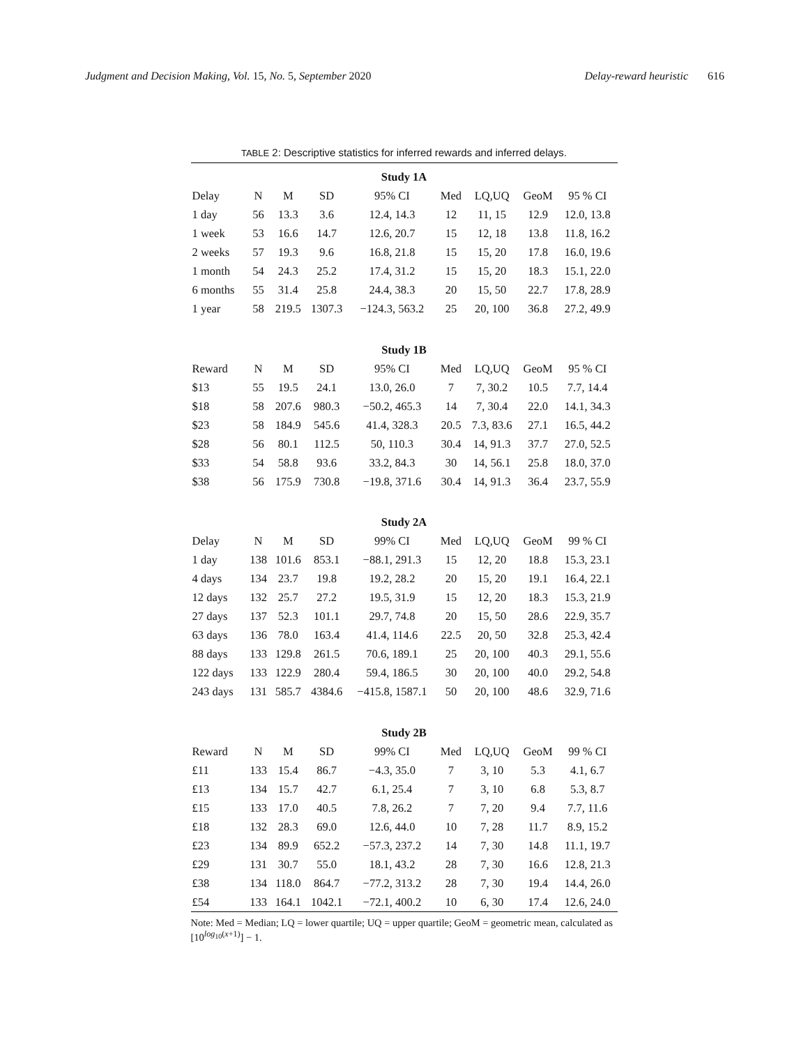Judgment and Decision Making, Vol. 15, No. 5, September 2020 Delay-reward heuristic 616
TABLE 2: Descriptive statistics for inferred rewards and inferred delays.
| Study 1A | | | | | | | | |
| Delay | N | M | SD | 95% CI | Med | LQ,UQ | GeoM | 95 % CI |
| 1 day | 56 | 13.3 | 3.6 | 12.4, 14.3 | 12 | 11, 15 | 12.9 | 12.0, 13.8 |
| 1 week | 53 | 16.6 | 14.7 | 12.6, 20.7 | 15 | 12, 18 | 13.8 | 11.8, 16.2 |
| 2 weeks | 57 | 19.3 | 9.6 | 16.8, 21.8 | 15 | 15, 20 | 17.8 | 16.0, 19.6 |
| 1 month | 54 | 24.3 | 25.2 | 17.4, 31.2 | 15 | 15, 20 | 18.3 | 15.1, 22.0 |
| 6 months | 55 | 31.4 | 25.8 | 24.4, 38.3 | 20 | 15, 50 | 22.7 | 17.8, 28.9 |
| 1 year | 58 | 219.5 | 1307.3 | −124.3, 563.2 | 25 | 20, 100 | 36.8 | 27.2, 49.9 |
| Study 1B | | | | | | | | |
| Reward | N | M | SD | 95% CI | Med | LQ,UQ | GeoM | 95 % CI |
| $13 | 55 | 19.5 | 24.1 | 13.0, 26.0 | 7 | 7, 30.2 | 10.5 | 7.7, 14.4 |
| $18 | 58 | 207.6 | 980.3 | −50.2, 465.3 | 14 | 7, 30.4 | 22.0 | 14.1, 34.3 |
| $23 | 58 | 184.9 | 545.6 | 41.4, 328.3 | 20.5 | 7.3, 83.6 | 27.1 | 16.5, 44.2 |
| $28 | 56 | 80.1 | 112.5 | 50, 110.3 | 30.4 | 14, 91.3 | 37.7 | 27.0, 52.5 |
| $33 | 54 | 58.8 | 93.6 | 33.2, 84.3 | 30 | 14, 56.1 | 25.8 | 18.0, 37.0 |
| $38 | 56 | 175.9 | 730.8 | −19.8, 371.6 | 30.4 | 14, 91.3 | 36.4 | 23.7, 55.9 |
| Study 2A | | | | | | | | |
| Delay | N | M | SD | 99% CI | Med | LQ,UQ | GeoM | 99 % CI |
| 1 day | 138 | 101.6 | 853.1 | −88.1, 291.3 | 15 | 12, 20 | 18.8 | 15.3, 23.1 |
| 4 days | 134 | 23.7 | 19.8 | 19.2, 28.2 | 20 | 15, 20 | 19.1 | 16.4, 22.1 |
| 12 days | 132 | 25.7 | 27.2 | 19.5, 31.9 | 15 | 12, 20 | 18.3 | 15.3, 21.9 |
| 27 days | 137 | 52.3 | 101.1 | 29.7, 74.8 | 20 | 15, 50 | 28.6 | 22.9, 35.7 |
| 63 days | 136 | 78.0 | 163.4 | 41.4, 114.6 | 22.5 | 20, 50 | 32.8 | 25.3, 42.4 |
| 88 days | 133 | 129.8 | 261.5 | 70.6, 189.1 | 25 | 20, 100 | 40.3 | 29.1, 55.6 |
| 122 days | 133 | 122.9 | 280.4 | 59.4, 186.5 | 30 | 20, 100 | 40.0 | 29.2, 54.8 |
| 243 days | 131 | 585.7 | 4384.6 | −415.8, 1587.1 | 50 | 20, 100 | 48.6 | 32.9, 71.6 |
| Study 2B | | | | | | | | |
| Reward | N | M | SD | 99% CI | Med | LQ,UQ | GeoM | 99 % CI |
| £11 | 133 | 15.4 | 86.7 | −4.3, 35.0 | 7 | 3, 10 | 5.3 | 4.1, 6.7 |
| £13 | 134 | 15.7 | 42.7 | 6.1, 25.4 | 7 | 3, 10 | 6.8 | 5.3, 8.7 |
| £15 | 133 | 17.0 | 40.5 | 7.8, 26.2 | 7 | 7, 20 | 9.4 | 7.7, 11.6 |
| £18 | 132 | 28.3 | 69.0 | 12.6, 44.0 | 10 | 7, 28 | 11.7 | 8.9, 15.2 |
| £23 | 134 | 89.9 | 652.2 | −57.3, 237.2 | 14 | 7, 30 | 14.8 | 11.1, 19.7 |
| £29 | 131 | 30.7 | 55.0 | 18.1, 43.2 | 28 | 7, 30 | 16.6 | 12.8, 21.3 |
| £38 | 134 | 118.0 | 864.7 | −77.2, 313.2 | 28 | 7, 30 | 19.4 | 14.4, 26.0 |
| £54 | 133 | 164.1 | 1042.1 | −72.1, 400.2 | 10 | 6, 30 | 17.4 | 12.6, 24.0 |
Note: Med = Median; LQ = lower quartile; UQ = upper quartile; GeoM = geometric mean, calculated as [10<sup>log<sub>10</sub>(x+1)</sup>] − 1.